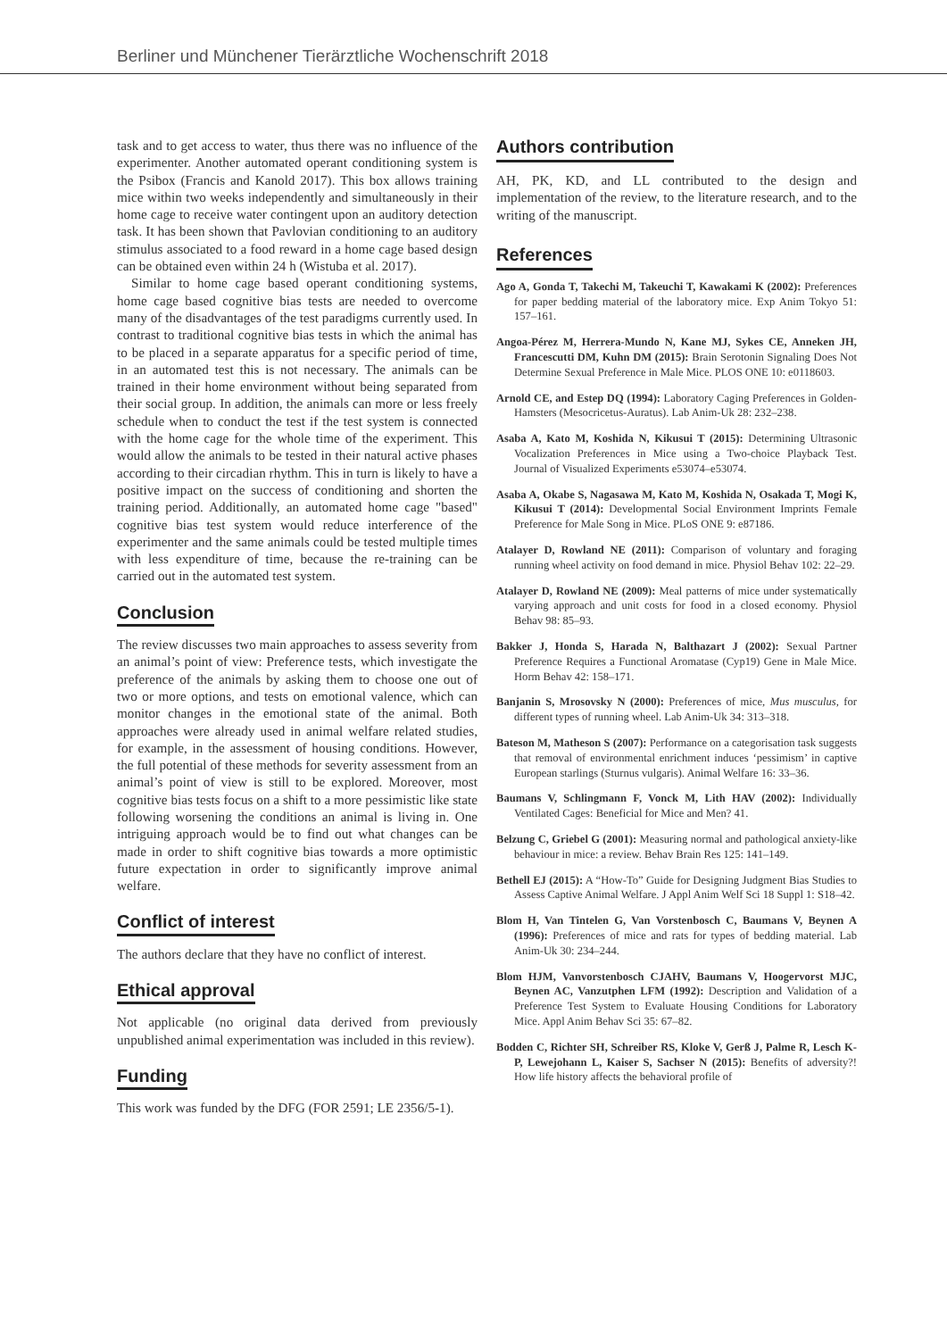Berliner und Münchener Tierärztliche Wochenschrift 2018
task and to get access to water, thus there was no influence of the experimenter. Another automated operant conditioning system is the Psibox (Francis and Kanold 2017). This box allows training mice within two weeks independently and simultaneously in their home cage to receive water contingent upon an auditory detection task. It has been shown that Pavlovian conditioning to an auditory stimulus associated to a food reward in a home cage based design can be obtained even within 24 h (Wistuba et al. 2017).
Similar to home cage based operant conditioning systems, home cage based cognitive bias tests are needed to overcome many of the disadvantages of the test paradigms currently used. In contrast to traditional cognitive bias tests in which the animal has to be placed in a separate apparatus for a specific period of time, in an automated test this is not necessary. The animals can be trained in their home environment without being separated from their social group. In addition, the animals can more or less freely schedule when to conduct the test if the test system is connected with the home cage for the whole time of the experiment. This would allow the animals to be tested in their natural active phases according to their circadian rhythm. This in turn is likely to have a positive impact on the success of conditioning and shorten the training period. Additionally, an automated home cage "based" cognitive bias test system would reduce interference of the experimenter and the same animals could be tested multiple times with less expenditure of time, because the re-training can be carried out in the automated test system.
Conclusion
The review discusses two main approaches to assess severity from an animal’s point of view: Preference tests, which investigate the preference of the animals by asking them to choose one out of two or more options, and tests on emotional valence, which can monitor changes in the emotional state of the animal. Both approaches were already used in animal welfare related studies, for example, in the assessment of housing conditions. However, the full potential of these methods for severity assessment from an animal’s point of view is still to be explored. Moreover, most cognitive bias tests focus on a shift to a more pessimistic like state following worsening the conditions an animal is living in. One intriguing approach would be to find out what changes can be made in order to shift cognitive bias towards a more optimistic future expectation in order to significantly improve animal welfare.
Conflict of interest
The authors declare that they have no conflict of interest.
Ethical approval
Not applicable (no original data derived from previously unpublished animal experimentation was included in this review).
Funding
This work was funded by the DFG (FOR 2591; LE 2356/5-1).
Authors contribution
AH, PK, KD, and LL contributed to the design and implementation of the review, to the literature research, and to the writing of the manuscript.
References
Ago A, Gonda T, Takechi M, Takeuchi T, Kawakami K (2002): Preferences for paper bedding material of the laboratory mice. Exp Anim Tokyo 51: 157–161.
Angoa-Pérez M, Herrera-Mundo N, Kane MJ, Sykes CE, Anneken JH, Francescutti DM, Kuhn DM (2015): Brain Serotonin Signaling Does Not Determine Sexual Preference in Male Mice. PLOS ONE 10: e0118603.
Arnold CE, and Estep DQ (1994): Laboratory Caging Preferences in Golden-Hamsters (Mesocricetus-Auratus). Lab Anim-Uk 28: 232–238.
Asaba A, Kato M, Koshida N, Kikusui T (2015): Determining Ultrasonic Vocalization Preferences in Mice using a Two-choice Playback Test. Journal of Visualized Experiments e53074–e53074.
Asaba A, Okabe S, Nagasawa M, Kato M, Koshida N, Osakada T, Mogi K, Kikusui T (2014): Developmental Social Environment Imprints Female Preference for Male Song in Mice. PLoS ONE 9: e87186.
Atalayer D, Rowland NE (2011): Comparison of voluntary and foraging running wheel activity on food demand in mice. Physiol Behav 102: 22–29.
Atalayer D, Rowland NE (2009): Meal patterns of mice under systematically varying approach and unit costs for food in a closed economy. Physiol Behav 98: 85–93.
Bakker J, Honda S, Harada N, Balthazart J (2002): Sexual Partner Preference Requires a Functional Aromatase (Cyp19) Gene in Male Mice. Horm Behav 42: 158–171.
Banjanin S, Mrosovsky N (2000): Preferences of mice, Mus musculus, for different types of running wheel. Lab Anim-Uk 34: 313–318.
Bateson M, Matheson S (2007): Performance on a categorisation task suggests that removal of environmental enrichment induces ‘pessimism’ in captive European starlings (Sturnus vulgaris). Animal Welfare 16: 33–36.
Baumans V, Schlingmann F, Vonck M, Lith HAV (2002): Individually Ventilated Cages: Beneficial for Mice and Men? 41.
Belzung C, Griebel G (2001): Measuring normal and pathological anxiety-like behaviour in mice: a review. Behav Brain Res 125: 141–149.
Bethell EJ (2015): A “How-To” Guide for Designing Judgment Bias Studies to Assess Captive Animal Welfare. J Appl Anim Welf Sci 18 Suppl 1: S18–42.
Blom H, Van Tintelen G, Van Vorstenbosch C, Baumans V, Beynen A (1996): Preferences of mice and rats for types of bedding material. Lab Anim-Uk 30: 234–244.
Blom HJM, Vanvorstenbosch CJAHV, Baumans V, Hoogervorst MJC, Beynen AC, Vanzutphen LFM (1992): Description and Validation of a Preference Test System to Evaluate Housing Conditions for Laboratory Mice. Appl Anim Behav Sci 35: 67–82.
Bodden C, Richter SH, Schreiber RS, Kloke V, Gerß J, Palme R, Lesch K-P, Lewejohann L, Kaiser S, Sachser N (2015): Benefits of adversity?! How life history affects the behavioral profile of